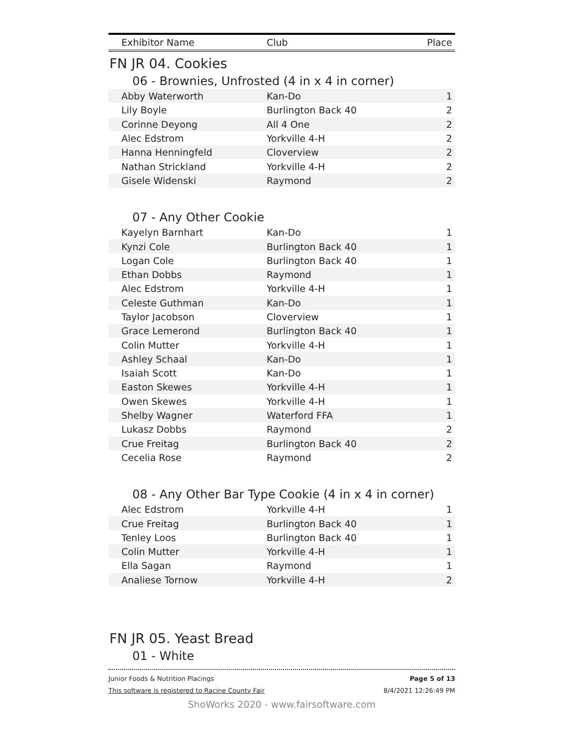| Exhibitor Name | Club | Place |
| --- | --- | --- |
FN JR 04. Cookies
06 - Brownies, Unfrosted (4 in x 4 in corner)
| Abby Waterworth | Kan-Do | 1 |
| Lily Boyle | Burlington Back 40 | 2 |
| Corinne Deyong | All 4 One | 2 |
| Alec Edstrom | Yorkville 4-H | 2 |
| Hanna Henningfeld | Cloverview | 2 |
| Nathan Strickland | Yorkville 4-H | 2 |
| Gisele Widenski | Raymond | 2 |
07 - Any Other Cookie
| Kayelyn Barnhart | Kan-Do | 1 |
| Kynzi Cole | Burlington Back 40 | 1 |
| Logan Cole | Burlington Back 40 | 1 |
| Ethan Dobbs | Raymond | 1 |
| Alec Edstrom | Yorkville 4-H | 1 |
| Celeste Guthman | Kan-Do | 1 |
| Taylor Jacobson | Cloverview | 1 |
| Grace Lemerond | Burlington Back 40 | 1 |
| Colin Mutter | Yorkville 4-H | 1 |
| Ashley Schaal | Kan-Do | 1 |
| Isaiah Scott | Kan-Do | 1 |
| Easton Skewes | Yorkville 4-H | 1 |
| Owen Skewes | Yorkville 4-H | 1 |
| Shelby Wagner | Waterford FFA | 1 |
| Lukasz Dobbs | Raymond | 2 |
| Crue Freitag | Burlington Back 40 | 2 |
| Cecelia Rose | Raymond | 2 |
08 - Any Other Bar Type Cookie (4 in x 4 in corner)
| Alec Edstrom | Yorkville 4-H | 1 |
| Crue Freitag | Burlington Back 40 | 1 |
| Tenley Loos | Burlington Back 40 | 1 |
| Colin Mutter | Yorkville 4-H | 1 |
| Ella Sagan | Raymond | 1 |
| Analiese Tornow | Yorkville 4-H | 2 |
FN JR 05. Yeast Bread
01 - White
Junior Foods & Nutrition Placings Page 5 of 13 This software is registered to Racine County Fair 8/4/2021 12:26:49 PM
ShoWorks 2020 - www.fairsoftware.com